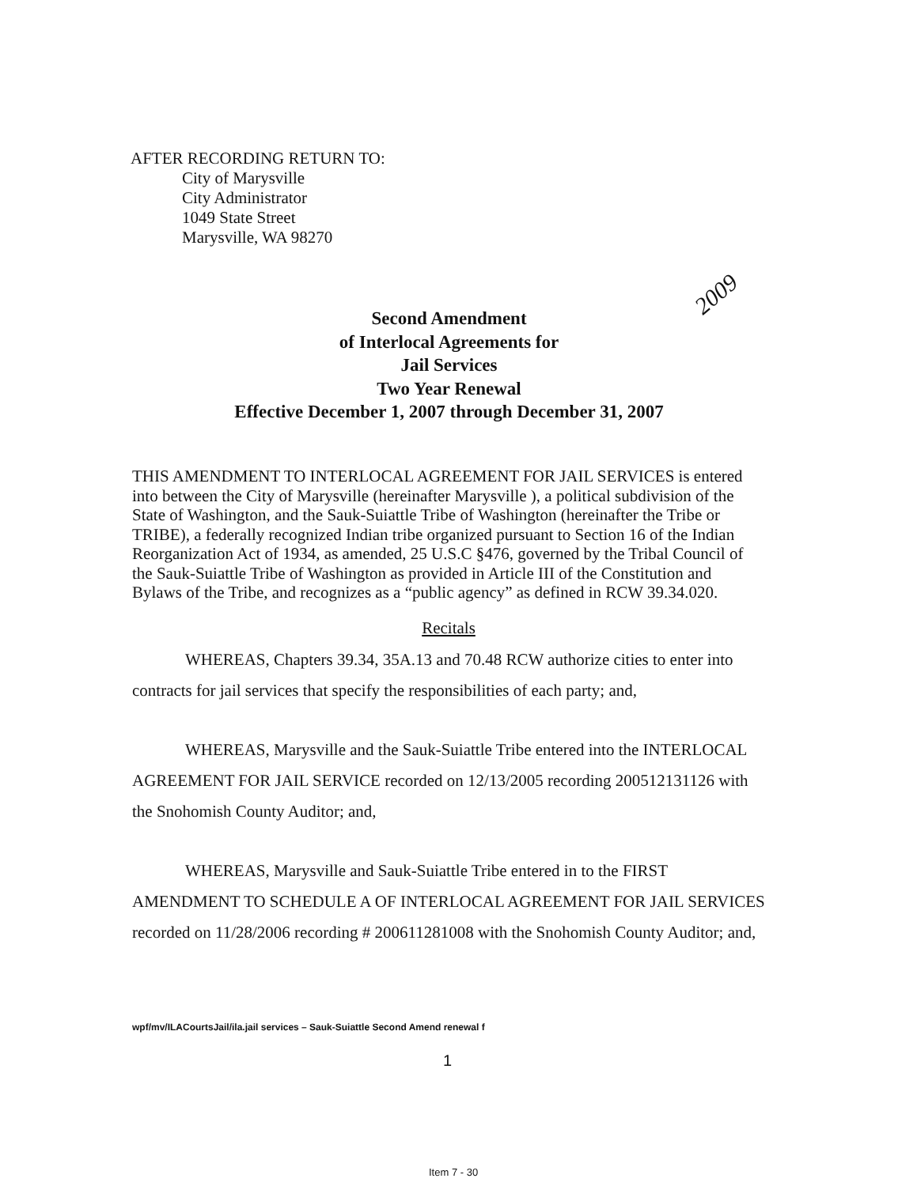AFTER RECORDING RETURN TO:
City of Marysville
City Administrator
1049 State Street
Marysville, WA 98270
Second Amendment
of Interlocal Agreements for
Jail Services
Two Year Renewal
Effective December 1, 2007 through December 31, 2007
2009
THIS AMENDMENT TO INTERLOCAL AGREEMENT FOR JAIL SERVICES is entered into between the City of Marysville (hereinafter Marysville ), a political subdivision of the State of Washington, and the Sauk-Suiattle Tribe of Washington (hereinafter the Tribe or TRIBE), a federally recognized Indian tribe organized pursuant to Section 16 of the Indian Reorganization Act of 1934, as amended, 25 U.S.C §476, governed by the Tribal Council of the Sauk-Suiattle Tribe of Washington as provided in Article III of the Constitution and Bylaws of the Tribe, and recognizes as a “public agency” as defined in RCW 39.34.020.
Recitals
WHEREAS, Chapters 39.34, 35A.13 and 70.48 RCW authorize cities to enter into contracts for jail services that specify the responsibilities of each party; and,
WHEREAS, Marysville and the Sauk-Suiattle Tribe entered into the INTERLOCAL AGREEMENT FOR JAIL SERVICE recorded on 12/13/2005 recording 200512131126 with the Snohomish County Auditor; and,
WHEREAS, Marysville and Sauk-Suiattle Tribe entered in to the FIRST AMENDMENT TO SCHEDULE A OF INTERLOCAL AGREEMENT FOR JAIL SERVICES recorded on 11/28/2006 recording # 200611281008 with the Snohomish County Auditor; and,
wpf/mv/ILACourtsJail/ila.jail services – Sauk-Suiattle Second Amend renewal f
1
Item 7 - 30